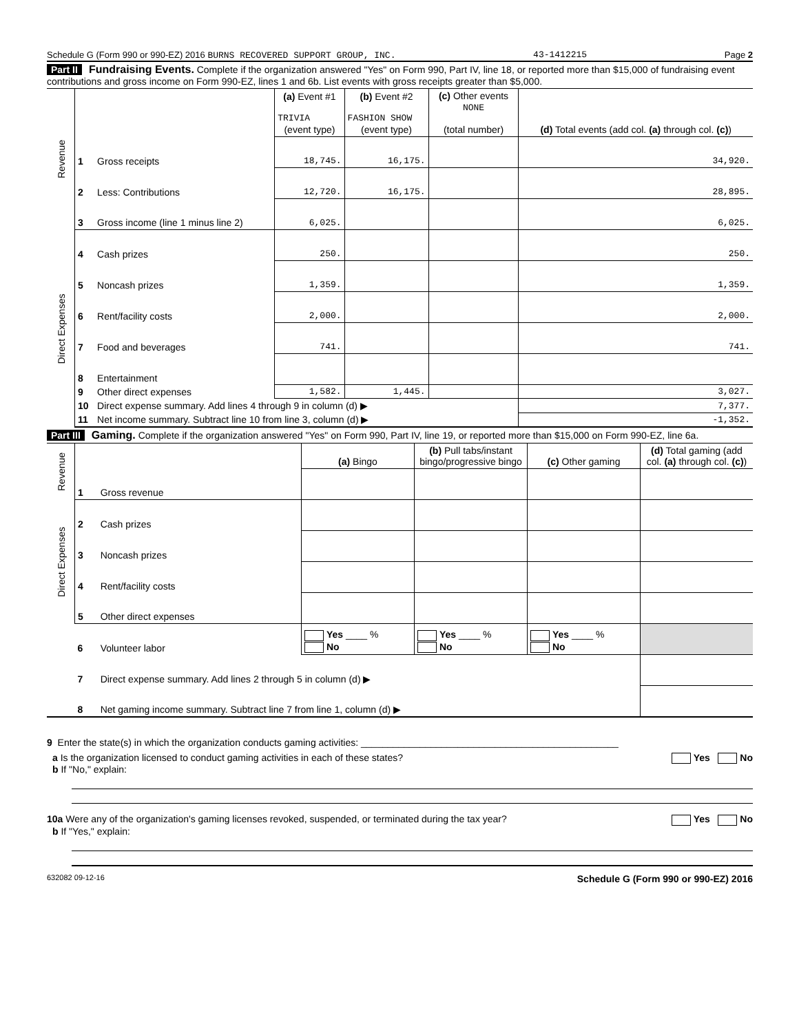Schedule G (Form 990 or 990-EZ) 2016 BURNS RECOVERED SUPPORT GROUP, INC. 43-1412215 Page 2
Part II Fundraising Events. Complete if the organization answered "Yes" on Form 990, Part IV, line 18, or reported more than $15,000 of fundraising event contributions and gross income on Form 990-EZ, lines 1 and 6b. List events with gross receipts greater than $5,000.
| Revenue | | | (a) Event #1 TRIVIA (event type) | (b) Event #2 FASHION SHOW (event type) | (c) Other events NONE (total number) | (d) Total events (add col. (a) through col. (c) ) |
| | 1 | Gross receipts | 18,745. | 16,175. | | 34,920. |
| | 2 | Less: Contributions | 12,720. | 16,175. | | 28,895. |
| | 3 | Gross income (line 1 minus line 2) | 6,025. | | | 6,025. |
| Direct Expenses | 4 | Cash prizes | 250. | | | 250. |
| | 5 | Noncash prizes | 1,359. | | | 1,359. |
| | 6 | Rent/facility costs | 2,000. | | | 2,000. |
| | 7 | Food and beverages | 741. | | | 741. |
| | 8 | Entertainment | | | | |
| | 9 | Other direct expenses | 1,582. | 1,445. | | 3,027. |
| | 10 | Direct expense summary. Add lines 4 through 9 in column (d) ▶ | | | | 7,377. |
| | 11 | Net income summary. Subtract line 10 from line 3, column (d) ▶ | | | | -1,352. |
Part III Gaming. Complete if the organization answered "Yes" on Form 990, Part IV, line 19, or reported more than $15,000 on Form 990-EZ, line 6a.
| Revenue | | | (a) Bingo | (b) Pull tabs/instant bingo/progressive bingo | (c) Other gaming | (d) Total gaming (add col. (a) through col. (c) ) |
| | 1 | Gross revenue | | | | |
| Direct Expenses | 2 | Cash prizes | | | | |
| | 3 | Noncash prizes | | | | |
| | 4 | Rent/facility costs | | | | |
| | 5 | Other direct expenses | | | | |
| | 6 | Volunteer labor | Yes ____ % No | Yes ____ % No | Yes ____ % No | |
| | 7 | Direct expense summary. Add lines 2 through 5 in column (d) ▶ | | | | |
| | 8 | Net gaming income summary. Subtract line 7 from line 1, column (d) ▶ | | | | |
9 Enter the state(s) in which the organization conducts gaming activities: ________________________________________________
a Is the organization licensed to conduct gaming activities in each of these states? Yes No
b If "No," explain:
10a Were any of the organization's gaming licenses revoked, suspended, or terminated during the tax year? Yes No
b If "Yes," explain:
632082 09-12-16 Schedule G (Form 990 or 990-EZ) 2016